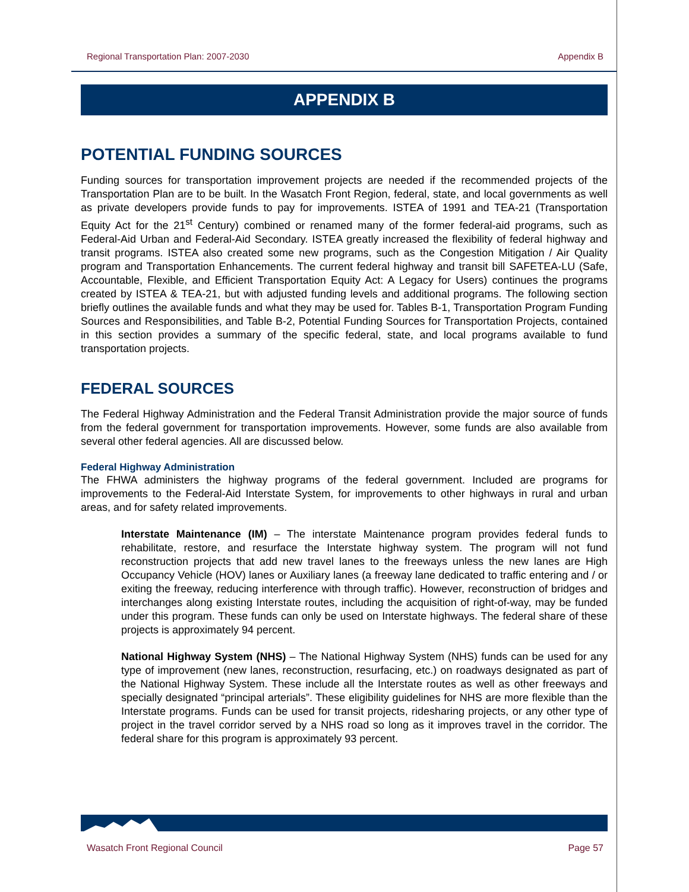Regional Transportation Plan: 2007-2030 Appendix B
APPENDIX B
POTENTIAL FUNDING SOURCES
Funding sources for transportation improvement projects are needed if the recommended projects of the Transportation Plan are to be built. In the Wasatch Front Region, federal, state, and local governments as well as private developers provide funds to pay for improvements. ISTEA of 1991 and TEA-21 (Transportation Equity Act for the 21<sup>st</sup> Century) combined or renamed many of the former federal-aid programs, such as Federal-Aid Urban and Federal-Aid Secondary. ISTEA greatly increased the flexibility of federal highway and transit programs. ISTEA also created some new programs, such as the Congestion Mitigation / Air Quality program and Transportation Enhancements. The current federal highway and transit bill SAFETEA-LU (Safe, Accountable, Flexible, and Efficient Transportation Equity Act: A Legacy for Users) continues the programs created by ISTEA & TEA-21, but with adjusted funding levels and additional programs. The following section briefly outlines the available funds and what they may be used for. Tables B-1, Transportation Program Funding Sources and Responsibilities, and Table B-2, Potential Funding Sources for Transportation Projects, contained in this section provides a summary of the specific federal, state, and local programs available to fund transportation projects.
FEDERAL SOURCES
The Federal Highway Administration and the Federal Transit Administration provide the major source of funds from the federal government for transportation improvements. However, some funds are also available from several other federal agencies. All are discussed below.
Federal Highway Administration
The FHWA administers the highway programs of the federal government. Included are programs for improvements to the Federal-Aid Interstate System, for improvements to other highways in rural and urban areas, and for safety related improvements.
Interstate Maintenance (IM) – The interstate Maintenance program provides federal funds to rehabilitate, restore, and resurface the Interstate highway system. The program will not fund reconstruction projects that add new travel lanes to the freeways unless the new lanes are High Occupancy Vehicle (HOV) lanes or Auxiliary lanes (a freeway lane dedicated to traffic entering and / or exiting the freeway, reducing interference with through traffic). However, reconstruction of bridges and interchanges along existing Interstate routes, including the acquisition of right-of-way, may be funded under this program. These funds can only be used on Interstate highways. The federal share of these projects is approximately 94 percent.
National Highway System (NHS) – The National Highway System (NHS) funds can be used for any type of improvement (new lanes, reconstruction, resurfacing, etc.) on roadways designated as part of the National Highway System. These include all the Interstate routes as well as other freeways and specially designated “principal arterials”. These eligibility guidelines for NHS are more flexible than the Interstate programs. Funds can be used for transit projects, ridesharing projects, or any other type of project in the travel corridor served by a NHS road so long as it improves travel in the corridor. The federal share for this program is approximately 93 percent.
Wasatch Front Regional Council Page 57